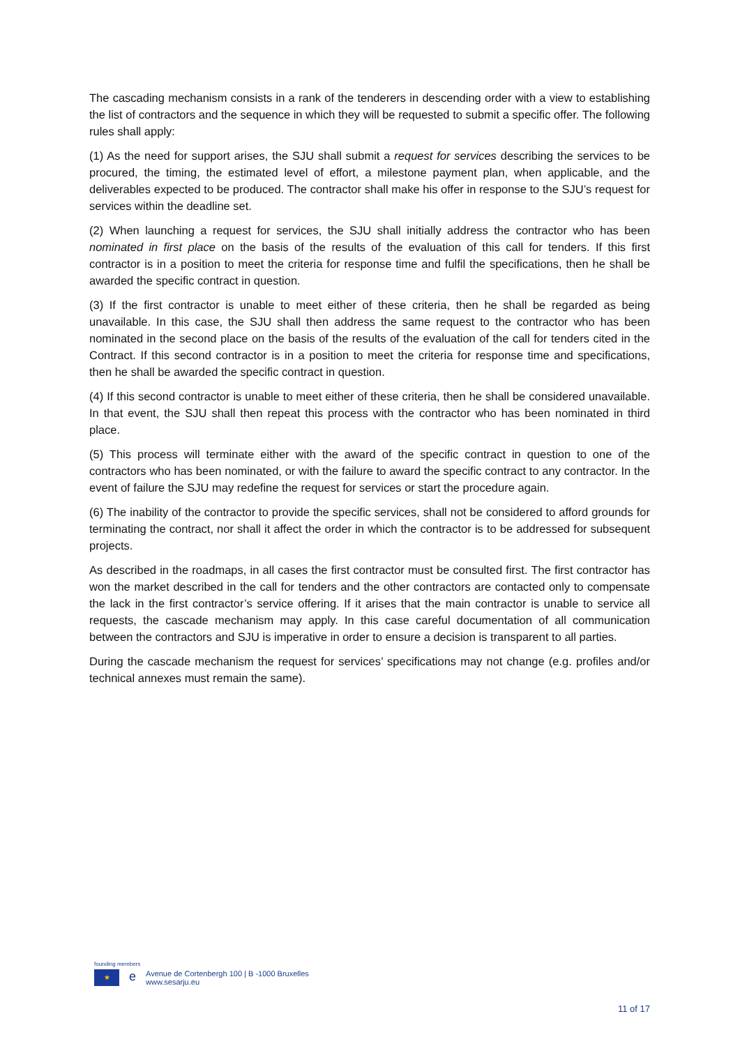The cascading mechanism consists in a rank of the tenderers in descending order with a view to establishing the list of contractors and the sequence in which they will be requested to submit a specific offer. The following rules shall apply:
(1) As the need for support arises, the SJU shall submit a request for services describing the services to be procured, the timing, the estimated level of effort, a milestone payment plan, when applicable, and the deliverables expected to be produced. The contractor shall make his offer in response to the SJU’s request for services within the deadline set.
(2) When launching a request for services, the SJU shall initially address the contractor who has been nominated in first place on the basis of the results of the evaluation of this call for tenders. If this first contractor is in a position to meet the criteria for response time and fulfil the specifications, then he shall be awarded the specific contract in question.
(3) If the first contractor is unable to meet either of these criteria, then he shall be regarded as being unavailable. In this case, the SJU shall then address the same request to the contractor who has been nominated in the second place on the basis of the results of the evaluation of the call for tenders cited in the Contract. If this second contractor is in a position to meet the criteria for response time and specifications, then he shall be awarded the specific contract in question.
(4) If this second contractor is unable to meet either of these criteria, then he shall be considered unavailable. In that event, the SJU shall then repeat this process with the contractor who has been nominated in third place.
(5) This process will terminate either with the award of the specific contract in question to one of the contractors who has been nominated, or with the failure to award the specific contract to any contractor. In the event of failure the SJU may redefine the request for services or start the procedure again.
(6) The inability of the contractor to provide the specific services, shall not be considered to afford grounds for terminating the contract, nor shall it affect the order in which the contractor is to be addressed for subsequent projects.
As described in the roadmaps, in all cases the first contractor must be consulted first. The first contractor has won the market described in the call for tenders and the other contractors are contacted only to compensate the lack in the first contractor’s service offering. If it arises that the main contractor is unable to service all requests, the cascade mechanism may apply. In this case careful documentation of all communication between the contractors and SJU is imperative in order to ensure a decision is transparent to all parties.
During the cascade mechanism the request for services’ specifications may not change (e.g. profiles and/or technical annexes must remain the same).
founding members
★
e
Avenue de Cortenbergh 100 | B -1000 Bruxelles
www.sesarju.eu
11 of 17